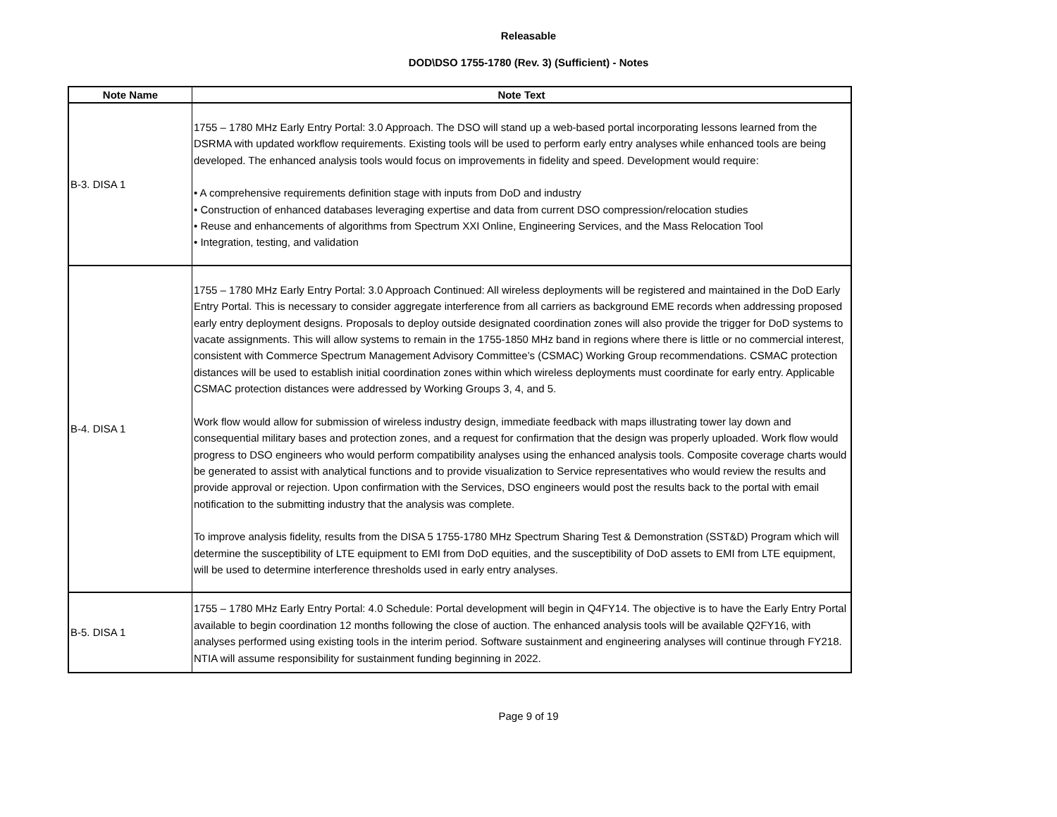Releasable
DOD\DSO 1755-1780 (Rev. 3) (Sufficient) - Notes
| Note Name | Note Text |
| --- | --- |
| B-3. DISA 1 | 1755 – 1780 MHz Early Entry Portal: 3.0 Approach. The DSO will stand up a web-based portal incorporating lessons learned from the DSRMA with updated workflow requirements. Existing tools will be used to perform early entry analyses while enhanced tools are being developed. The enhanced analysis tools would focus on improvements in fidelity and speed. Development would require: • A comprehensive requirements definition stage with inputs from DoD and industry • Construction of enhanced databases leveraging expertise and data from current DSO compression/relocation studies • Reuse and enhancements of algorithms from Spectrum XXI Online, Engineering Services, and the Mass Relocation Tool • Integration, testing, and validation |
| B-4. DISA 1 | 1755 – 1780 MHz Early Entry Portal: 3.0 Approach Continued: All wireless deployments will be registered and maintained in the DoD Early Entry Portal. This is necessary to consider aggregate interference from all carriers as background EME records when addressing proposed early entry deployment designs. Proposals to deploy outside designated coordination zones will also provide the trigger for DoD systems to vacate assignments. This will allow systems to remain in the 1755-1850 MHz band in regions where there is little or no commercial interest, consistent with Commerce Spectrum Management Advisory Committee’s (CSMAC) Working Group recommendations. CSMAC protection distances will be used to establish initial coordination zones within which wireless deployments must coordinate for early entry. Applicable CSMAC protection distances were addressed by Working Groups 3, 4, and 5. Work flow would allow for submission of wireless industry design, immediate feedback with maps illustrating tower lay down and consequential military bases and protection zones, and a request for confirmation that the design was properly uploaded. Work flow would progress to DSO engineers who would perform compatibility analyses using the enhanced analysis tools. Composite coverage charts would be generated to assist with analytical functions and to provide visualization to Service representatives who would review the results and provide approval or rejection. Upon confirmation with the Services, DSO engineers would post the results back to the portal with email notification to the submitting industry that the analysis was complete. To improve analysis fidelity, results from the DISA 5 1755-1780 MHz Spectrum Sharing Test & Demonstration (SST&D) Program which will determine the susceptibility of LTE equipment to EMI from DoD equities, and the susceptibility of DoD assets to EMI from LTE equipment, will be used to determine interference thresholds used in early entry analyses. |
| B-5. DISA 1 | 1755 – 1780 MHz Early Entry Portal: 4.0 Schedule: Portal development will begin in Q4FY14. The objective is to have the Early Entry Portal available to begin coordination 12 months following the close of auction. The enhanced analysis tools will be available Q2FY16, with analyses performed using existing tools in the interim period. Software sustainment and engineering analyses will continue through FY218. NTIA will assume responsibility for sustainment funding beginning in 2022. |
Page 9 of 19